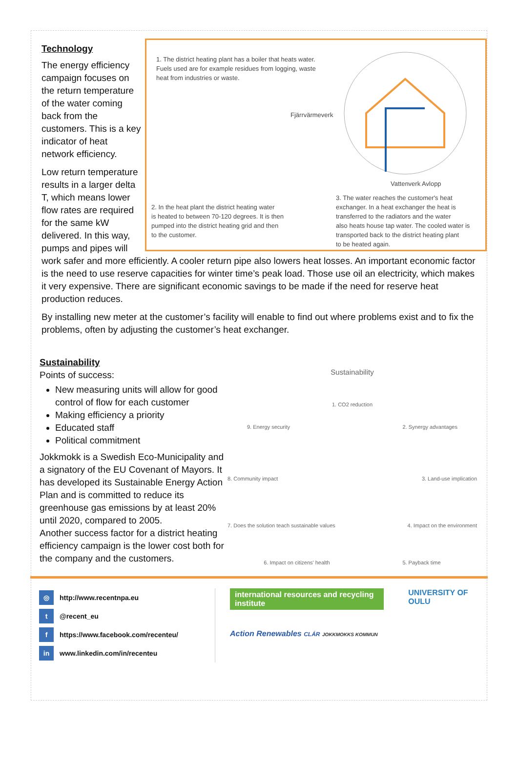1. The district heating plant has a boiler that heats water.
Fuels used are for example residues from logging, waste
heat from industries or waste.
Fjärrvärmeverk
Vattenverk Avlopp
2. In the heat plant the district heating water
is heated to between 70-120 degrees. It is then
pumped into the district heating grid and then
to the customer.
3. The water reaches the customer's heat
exchanger. In a heat exchanger the heat is
transferred to the radiators and the water
also heats house tap water. The cooled water is
transported back to the district heating plant
to be heated again.
Technology
The energy efficiency campaign focuses on the return temperature of the water coming back from the customers. This is a key indicator of heat network efficiency.
Low return temperature results in a larger delta T, which means lower flow rates are required for the same kW delivered. In this way, pumps and pipes will work safer and more efficiently. A cooler return pipe also lowers heat losses. An important economic factor is the need to use reserve capacities for winter time’s peak load. Those use oil an electricity, which makes it very expensive. There are significant economic savings to be made if the need for reserve heat production reduces.
By installing new meter at the customer’s facility will enable to find out where problems exist and to fix the problems, often by adjusting the customer’s heat exchanger.
Sustainability
Points of success:
New measuring units will allow for good control of flow for each customer
Making efficiency a priority
Educated staff
Political commitment
Jokkmokk is a Swedish Eco-Municipality and a signatory of the EU Covenant of Mayors. It has developed its Sustainable Energy Action Plan and is committed to reduce its greenhouse gas emissions by at least 20% until 2020, compared to 2005.
Another success factor for a district heating efficiency campaign is the lower cost both for the company and the customers.
Sustainability
1. CO2 reduction
9. Energy security 2. Synergy advantages
8. Community impact 3. Land-use implication
7. Does the solution teach sustainable values 4. Impact on the environment
6. Impact on citizens' health 5. Payback time
◎ http://www.recentnpa.eu
t @recent_eu
f https://www.facebook.com/recenteu/
in www.linkedin.com/in/recenteu
international resources and recycling institute UNIVERSITY OF OULU
Action Renewables CLÁR JOKKMOKKS KOMMUN